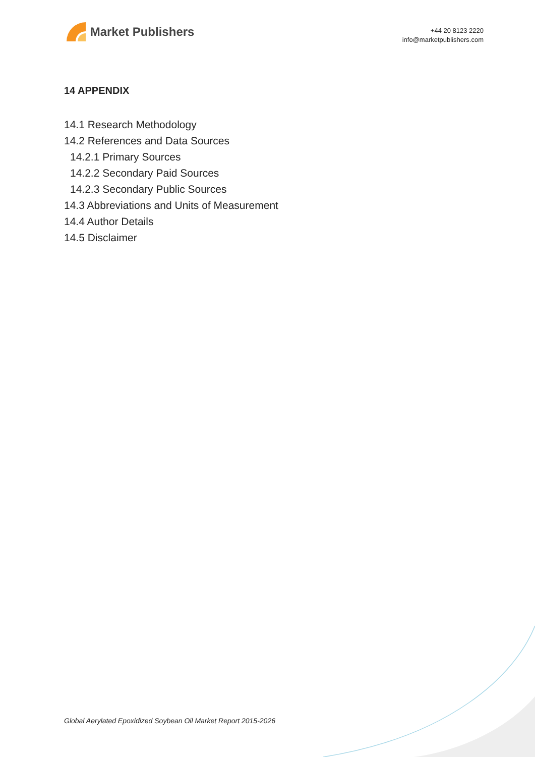Market Publishers
+44 20 8123 2220
info@marketpublishers.com
14 APPENDIX
14.1 Research Methodology
14.2 References and Data Sources
14.2.1 Primary Sources
14.2.2 Secondary Paid Sources
14.2.3 Secondary Public Sources
14.3 Abbreviations and Units of Measurement
14.4 Author Details
14.5 Disclaimer
Global Aerylated Epoxidized Soybean Oil Market Report 2015-2026